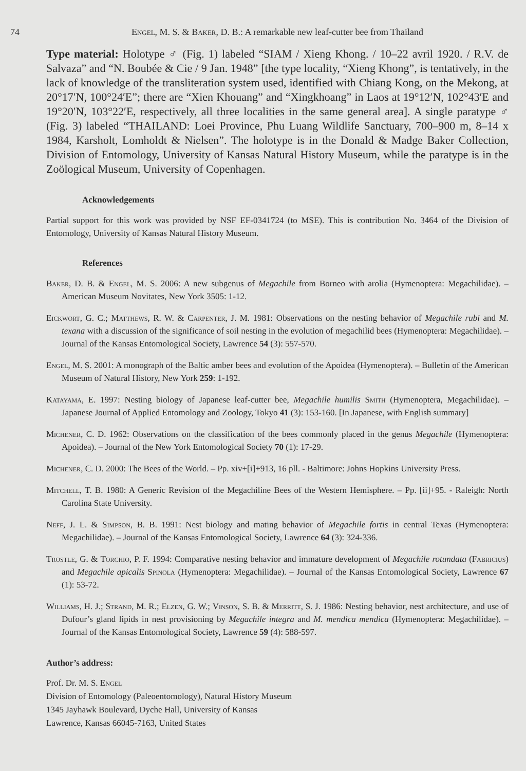74 Engel, M. S. & Baker, D. B.: A remarkable new leaf-cutter bee from Thailand
Type material: Holotype ♂ (Fig. 1) labeled “SIAM / Xieng Khong. / 10–22 avril 1920. / R.V. de Salvaza” and “N. Boubée & Cie / 9 Jan. 1948” [the type locality, “Xieng Khong”, is tentatively, in the lack of knowledge of the transliteration system used, identified with Chiang Kong, on the Mekong, at 20°17′N, 100°24′E”; there are “Xien Khouang” and “Xingkhoang” in Laos at 19°12′N, 102°43′E and 19°20′N, 103°22′E, respectively, all three localities in the same general area]. A single paratype ♂ (Fig. 3) labeled “THAILAND: Loei Province, Phu Luang Wildlife Sanctuary, 700–900 m, 8–14 x 1984, Karsholt, Lomholdt & Nielsen”. The holotype is in the Donald & Madge Baker Collection, Division of Entomology, University of Kansas Natural History Museum, while the paratype is in the Zoölogical Museum, University of Copenhagen.
Acknowledgements
Partial support for this work was provided by NSF EF-0341724 (to MSE). This is contribution No. 3464 of the Division of Entomology, University of Kansas Natural History Museum.
References
Baker, D. B. & Engel, M. S. 2006: A new subgenus of Megachile from Borneo with arolia (Hymenoptera: Megachilidae). – American Museum Novitates, New York 3505: 1-12.
Eickwort, G. C.; Matthews, R. W. & Carpenter, J. M. 1981: Observations on the nesting behavior of Megachile rubi and M. texana with a discussion of the significance of soil nesting in the evolution of megachilid bees (Hymenoptera: Megachilidae). – Journal of the Kansas Entomological Society, Lawrence 54 (3): 557-570.
Engel, M. S. 2001: A monograph of the Baltic amber bees and evolution of the Apoidea (Hymenoptera). – Bulletin of the American Museum of Natural History, New York 259: 1-192.
Katayama, E. 1997: Nesting biology of Japanese leaf-cutter bee, Megachile humilis Smith (Hymenoptera, Megachilidae). – Japanese Journal of Applied Entomology and Zoology, Tokyo 41 (3): 153-160. [In Japanese, with English summary]
Michener, C. D. 1962: Observations on the classification of the bees commonly placed in the genus Megachile (Hymenoptera: Apoidea). – Journal of the New York Entomological Society 70 (1): 17-29.
Michener, C. D. 2000: The Bees of the World. – Pp. xiv+[i]+913, 16 pll. - Baltimore: Johns Hopkins University Press.
Mitchell, T. B. 1980: A Generic Revision of the Megachiline Bees of the Western Hemisphere. – Pp. [ii]+95. - Raleigh: North Carolina State University.
Neff, J. L. & Simpson, B. B. 1991: Nest biology and mating behavior of Megachile fortis in central Texas (Hymenoptera: Megachilidae). – Journal of the Kansas Entomological Society, Lawrence 64 (3): 324-336.
Trostle, G. & Torchio, P. F. 1994: Comparative nesting behavior and immature development of Megachile rotundata (Fabricius) and Megachile apicalis Spinola (Hymenoptera: Megachilidae). – Journal of the Kansas Entomological Society, Lawrence 67 (1): 53-72.
Williams, H. J.; Strand, M. R.; Elzen, G. W.; Vinson, S. B. & Merritt, S. J. 1986: Nesting behavior, nest architecture, and use of Dufour’s gland lipids in nest provisioning by Megachile integra and M. mendica mendica (Hymenoptera: Megachilidae). – Journal of the Kansas Entomological Society, Lawrence 59 (4): 588-597.
Author’s address:
Prof. Dr. M. S. Engel
Division of Entomology (Paleoentomology), Natural History Museum
1345 Jayhawk Boulevard, Dyche Hall, University of Kansas
Lawrence, Kansas 66045-7163, United States